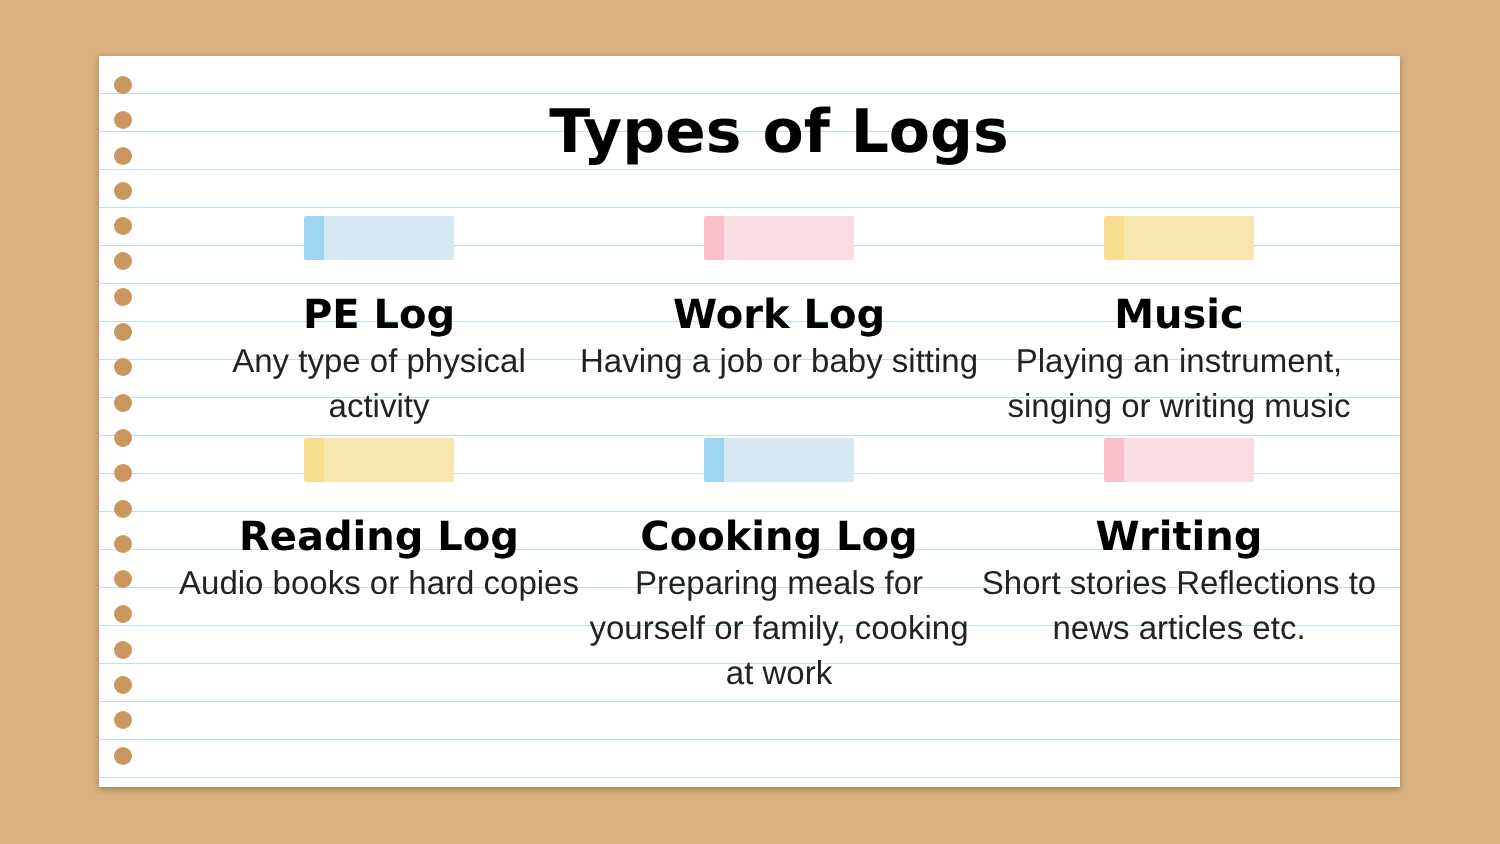Types of Logs
PE Log
Any type of physical activity
Work Log
Having a job or baby sitting
Music
Playing an instrument, singing or writing music
Reading Log
Audio books or hard copies
Cooking Log
Preparing meals for yourself or family, cooking at work
Writing
Short stories Reflections to news articles etc.